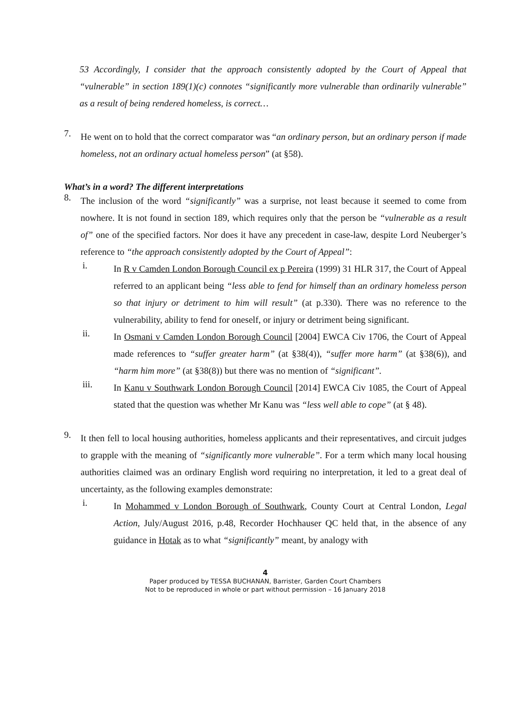53 Accordingly, I consider that the approach consistently adopted by the Court of Appeal that “vulnerable” in section 189(1)(c) connotes “significantly more vulnerable than ordinarily vulnerable” as a result of being rendered homeless, is correct…
7.
He went on to hold that the correct comparator was “an ordinary person, but an ordinary person if made homeless, not an ordinary actual homeless person” (at §58).
What’s in a word? The different interpretations
8.
The inclusion of the word “significantly” was a surprise, not least because it seemed to come from nowhere. It is not found in section 189, which requires only that the person be “vulnerable as a result of” one of the specified factors. Nor does it have any precedent in case-law, despite Lord Neuberger’s reference to “the approach consistently adopted by the Court of Appeal”:
i.
In R v Camden London Borough Council ex p Pereira (1999) 31 HLR 317, the Court of Appeal referred to an applicant being “less able to fend for himself than an ordinary homeless person so that injury or detriment to him will result” (at p.330). There was no reference to the vulnerability, ability to fend for oneself, or injury or detriment being significant.
ii.
In Osmani v Camden London Borough Council [2004] EWCA Civ 1706, the Court of Appeal made references to “suffer greater harm” (at §38(4)), “suffer more harm” (at §38(6)), and “harm him more” (at §38(8)) but there was no mention of “significant”.
iii.
In Kanu v Southwark London Borough Council [2014] EWCA Civ 1085, the Court of Appeal stated that the question was whether Mr Kanu was “less well able to cope” (at § 48).
9.
It then fell to local housing authorities, homeless applicants and their representatives, and circuit judges to grapple with the meaning of “significantly more vulnerable”. For a term which many local housing authorities claimed was an ordinary English word requiring no interpretation, it led to a great deal of uncertainty, as the following examples demonstrate:
i.
In Mohammed v London Borough of Southwark, County Court at Central London, Legal Action, July/August 2016, p.48, Recorder Hochhauser QC held that, in the absence of any guidance in Hotak as to what “significantly” meant, by analogy with
4
Paper produced by TESSA BUCHANAN, Barrister, Garden Court Chambers
Not to be reproduced in whole or part without permission – 16 January 2018